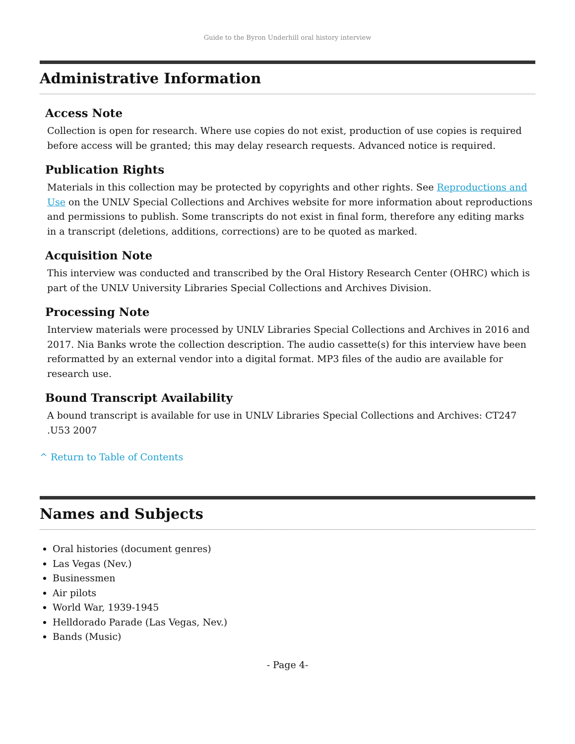Guide to the Byron Underhill oral history interview
Administrative Information
Access Note
Collection is open for research. Where use copies do not exist, production of use copies is required before access will be granted; this may delay research requests. Advanced notice is required.
Publication Rights
Materials in this collection may be protected by copyrights and other rights. See Reproductions and Use on the UNLV Special Collections and Archives website for more information about reproductions and permissions to publish. Some transcripts do not exist in final form, therefore any editing marks in a transcript (deletions, additions, corrections) are to be quoted as marked.
Acquisition Note
This interview was conducted and transcribed by the Oral History Research Center (OHRC) which is part of the UNLV University Libraries Special Collections and Archives Division.
Processing Note
Interview materials were processed by UNLV Libraries Special Collections and Archives in 2016 and 2017. Nia Banks wrote the collection description. The audio cassette(s) for this interview have been reformatted by an external vendor into a digital format. MP3 files of the audio are available for research use.
Bound Transcript Availability
A bound transcript is available for use in UNLV Libraries Special Collections and Archives: CT247 .U53 2007
^ Return to Table of Contents
Names and Subjects
Oral histories (document genres)
Las Vegas (Nev.)
Businessmen
Air pilots
World War, 1939-1945
Helldorado Parade (Las Vegas, Nev.)
Bands (Music)
- Page 4-